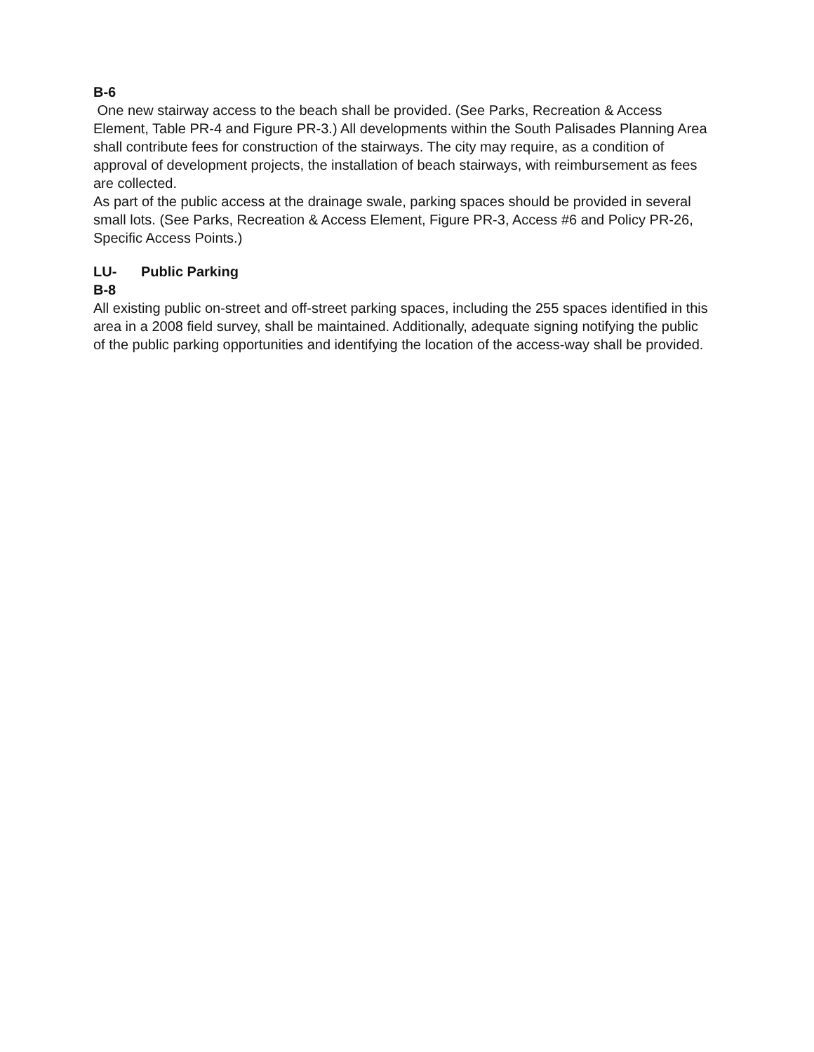B-6
One new stairway access to the beach shall be provided. (See Parks, Recreation & Access Element, Table PR-4 and Figure PR-3.) All developments within the South Palisades Planning Area shall contribute fees for construction of the stairways. The city may require, as a condition of approval of development projects, the installation of beach stairways, with reimbursement as fees are collected.
As part of the public access at the drainage swale, parking spaces should be provided in several small lots. (See Parks, Recreation & Access Element, Figure PR-3, Access #6 and Policy PR-26, Specific Access Points.)
LU- Public Parking
B-8
All existing public on-street and off-street parking spaces, including the 255 spaces identified in this area in a 2008 field survey, shall be maintained. Additionally, adequate signing notifying the public of the public parking opportunities and identifying the location of the access-way shall be provided.